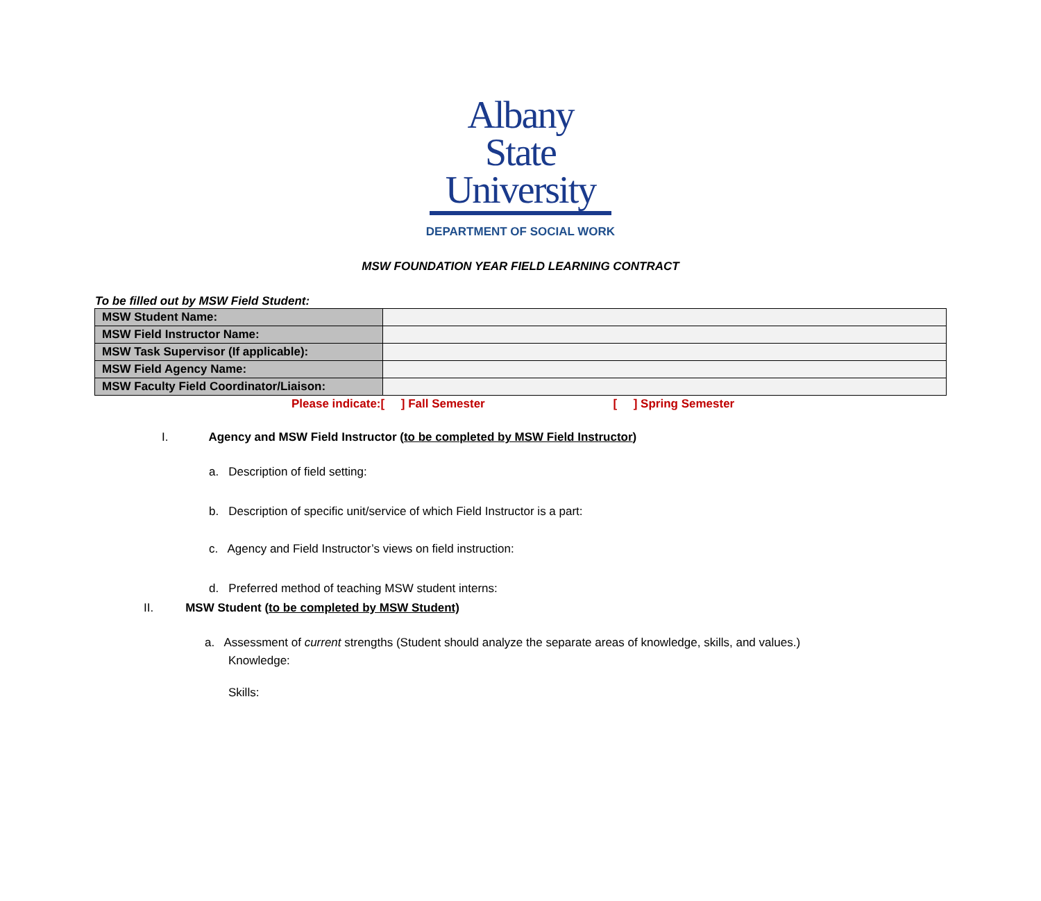Albany State
University
DEPARTMENT OF SOCIAL WORK
MSW FOUNDATION YEAR FIELD LEARNING CONTRACT
To be filled out by MSW Field Student:
| MSW Student Name: | |
| MSW Field Instructor Name: | |
| MSW Task Supervisor (If applicable): | |
| MSW Field Agency Name: | |
| MSW Faculty Field Coordinator/Liaison: | |
Please indicate:[ ] Fall Semester [ ] Spring Semester
I. Agency and MSW Field Instructor (to be completed by MSW Field Instructor)
a. Description of field setting:
b. Description of specific unit/service of which Field Instructor is a part:
c. Agency and Field Instructor’s views on field instruction:
d. Preferred method of teaching MSW student interns:
II. MSW Student (to be completed by MSW Student)
a. Assessment of current strengths (Student should analyze the separate areas of knowledge, skills, and values.)
Knowledge:
Skills: